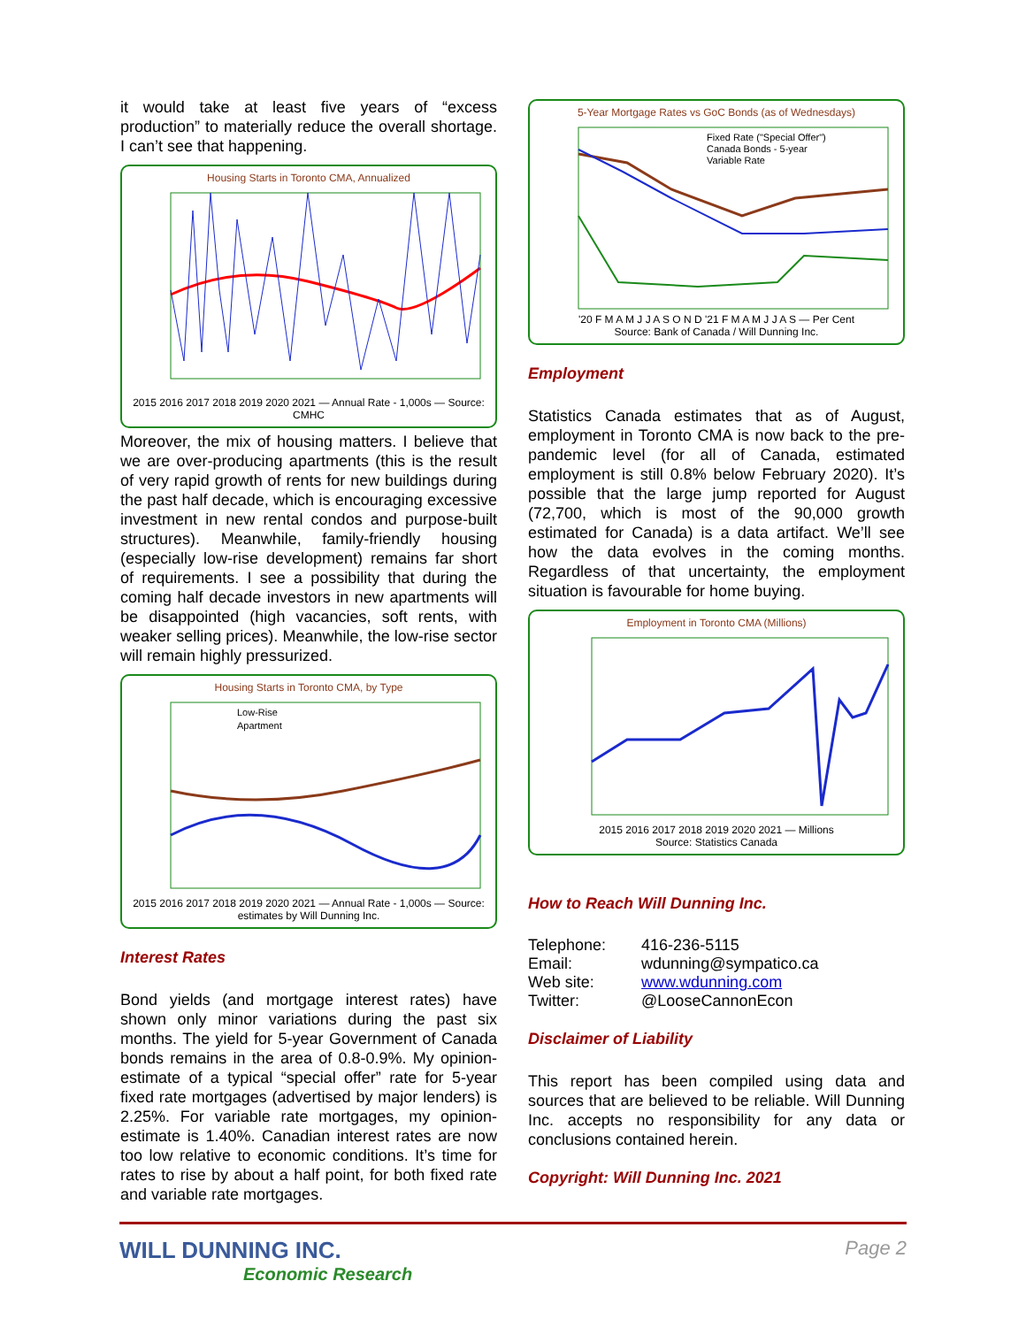it would take at least five years of “excess production” to materially reduce the overall shortage. I can’t see that happening.
Housing Starts in Toronto CMA, Annualized
2015 2016 2017 2018 2019 2020 2021 — Annual Rate - 1,000s — Source: CMHC
Moreover, the mix of housing matters. I believe that we are over-producing apartments (this is the result of very rapid growth of rents for new buildings during the past half decade, which is encouraging excessive investment in new rental condos and purpose-built structures). Meanwhile, family-friendly housing (especially low-rise development) remains far short of requirements. I see a possibility that during the coming half decade investors in new apartments will be disappointed (high vacancies, soft rents, with weaker selling prices). Meanwhile, the low-rise sector will remain highly pressurized.
Housing Starts in Toronto CMA, by Type
Low-Rise
Apartment
2015 2016 2017 2018 2019 2020 2021 — Annual Rate - 1,000s — Source: estimates by Will Dunning Inc.
Interest Rates
Bond yields (and mortgage interest rates) have shown only minor variations during the past six months. The yield for 5-year Government of Canada bonds remains in the area of 0.8-0.9%. My opinion-estimate of a typical “special offer” rate for 5-year fixed rate mortgages (advertised by major lenders) is 2.25%. For variable rate mortgages, my opinion-estimate is 1.40%. Canadian interest rates are now too low relative to economic conditions. It’s time for rates to rise by about a half point, for both fixed rate and variable rate mortgages.
5-Year Mortgage Rates vs GoC Bonds (as of Wednesdays)
Fixed Rate ("Special Offer")
Canada Bonds - 5-year
Variable Rate
'20 F M A M J J A S O N D '21 F M A M J J A S — Per Cent
Source: Bank of Canada / Will Dunning Inc.
Employment
Statistics Canada estimates that as of August, employment in Toronto CMA is now back to the pre-pandemic level (for all of Canada, estimated employment is still 0.8% below February 2020). It’s possible that the large jump reported for August (72,700, which is most of the 90,000 growth estimated for Canada) is a data artifact. We’ll see how the data evolves in the coming months. Regardless of that uncertainty, the employment situation is favourable for home buying.
Employment in Toronto CMA (Millions)
2015 2016 2017 2018 2019 2020 2021 — Millions
Source: Statistics Canada
How to Reach Will Dunning Inc.
| Telephone: | 416-236-5115 |
| Email: | wdunning@sympatico.ca |
| Web site: | www.wdunning.com |
| Twitter: | @LooseCannonEcon |
Disclaimer of Liability
This report has been compiled using data and sources that are believed to be reliable. Will Dunning Inc. accepts no responsibility for any data or conclusions contained herein.
Copyright: Will Dunning Inc. 2021
WILL DUNNING INC.
Economic Research
Page 2